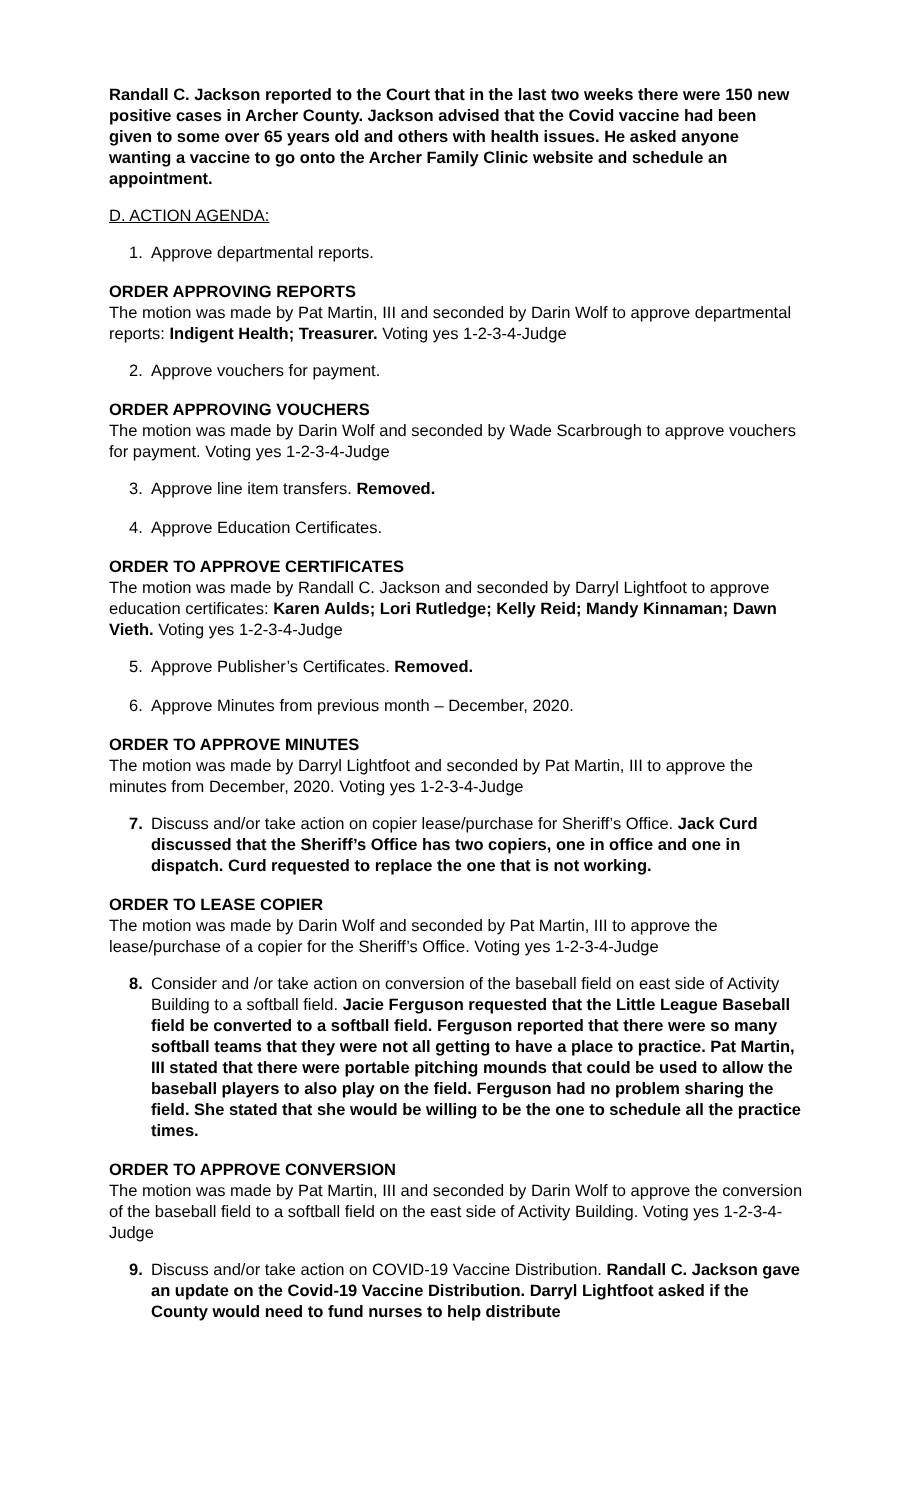Randall C. Jackson reported to the Court that in the last two weeks there were 150 new positive cases in Archer County. Jackson advised that the Covid vaccine had been given to some over 65 years old and others with health issues. He asked anyone wanting a vaccine to go onto the Archer Family Clinic website and schedule an appointment.
D. ACTION AGENDA:
1. Approve departmental reports.
ORDER APPROVING REPORTS
The motion was made by Pat Martin, III and seconded by Darin Wolf to approve departmental reports: Indigent Health; Treasurer. Voting yes 1-2-3-4-Judge
2. Approve vouchers for payment.
ORDER APPROVING VOUCHERS
The motion was made by Darin Wolf and seconded by Wade Scarbrough to approve vouchers for payment. Voting yes 1-2-3-4-Judge
3. Approve line item transfers. Removed.
4. Approve Education Certificates.
ORDER TO APPROVE CERTIFICATES
The motion was made by Randall C. Jackson and seconded by Darryl Lightfoot to approve education certificates: Karen Aulds; Lori Rutledge; Kelly Reid; Mandy Kinnaman; Dawn Vieth. Voting yes 1-2-3-4-Judge
5. Approve Publisher’s Certificates. Removed.
6. Approve Minutes from previous month – December, 2020.
ORDER TO APPROVE MINUTES
The motion was made by Darryl Lightfoot and seconded by Pat Martin, III to approve the minutes from December, 2020. Voting yes 1-2-3-4-Judge
7. Discuss and/or take action on copier lease/purchase for Sheriff’s Office. Jack Curd discussed that the Sheriff’s Office has two copiers, one in office and one in dispatch. Curd requested to replace the one that is not working.
ORDER TO LEASE COPIER
The motion was made by Darin Wolf and seconded by Pat Martin, III to approve the lease/purchase of a copier for the Sheriff’s Office. Voting yes 1-2-3-4-Judge
8. Consider and /or take action on conversion of the baseball field on east side of Activity Building to a softball field. Jacie Ferguson requested that the Little League Baseball field be converted to a softball field. Ferguson reported that there were so many softball teams that they were not all getting to have a place to practice. Pat Martin, III stated that there were portable pitching mounds that could be used to allow the baseball players to also play on the field. Ferguson had no problem sharing the field. She stated that she would be willing to be the one to schedule all the practice times.
ORDER TO APPROVE CONVERSION
The motion was made by Pat Martin, III and seconded by Darin Wolf to approve the conversion of the baseball field to a softball field on the east side of Activity Building. Voting yes 1-2-3-4-Judge
9. Discuss and/or take action on COVID-19 Vaccine Distribution. Randall C. Jackson gave an update on the Covid-19 Vaccine Distribution. Darryl Lightfoot asked if the County would need to fund nurses to help distribute